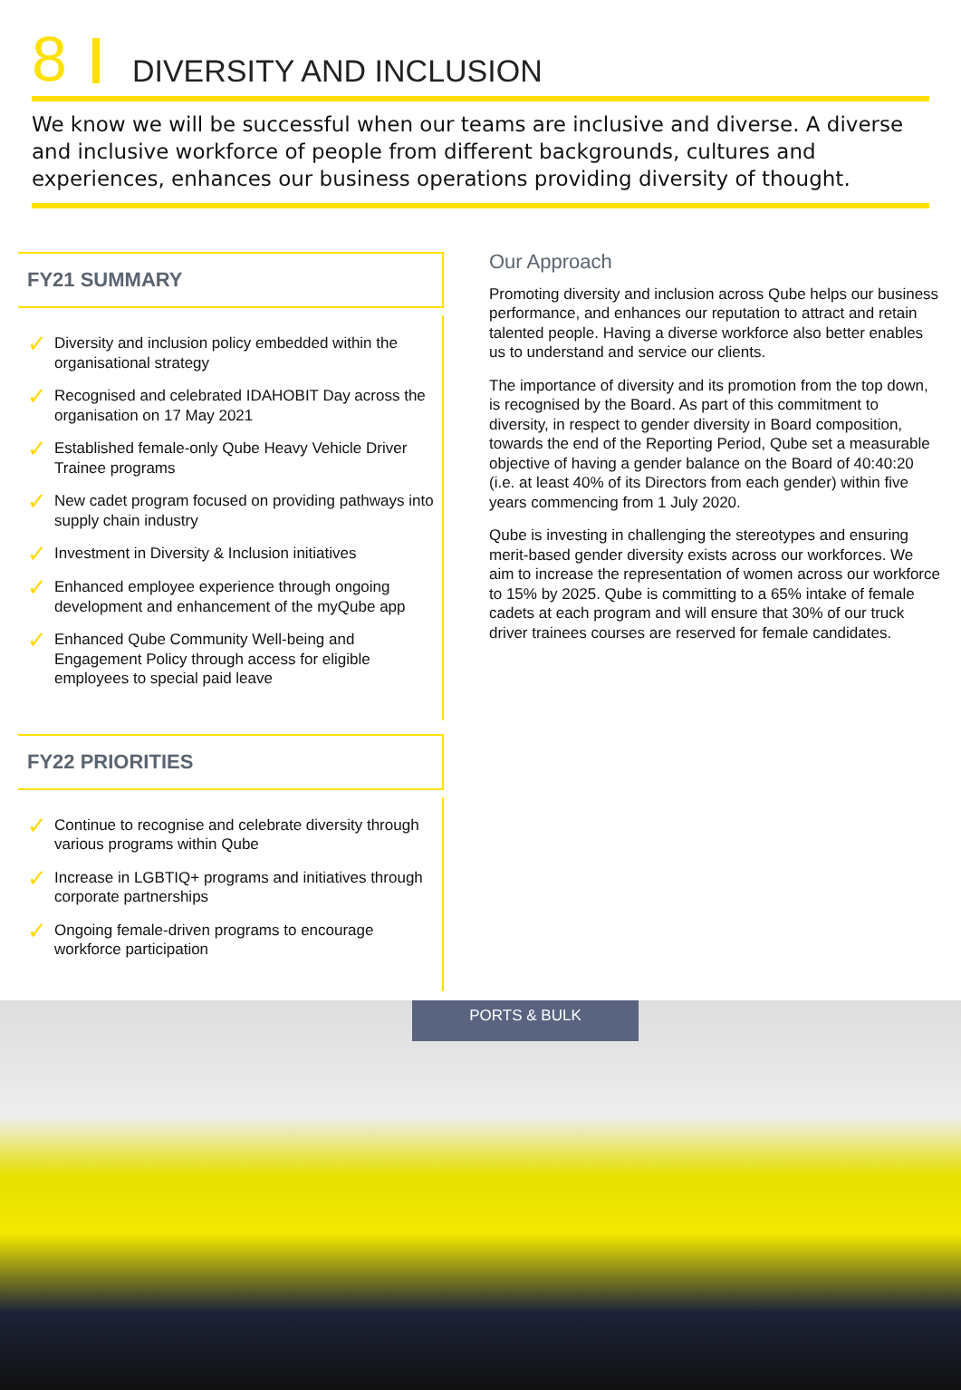8
DIVERSITY AND INCLUSION
We know we will be successful when our teams are inclusive and diverse. A diverse and inclusive workforce of people from different backgrounds, cultures and experiences, enhances our business operations providing diversity of thought.
FY21 SUMMARY
✓ Diversity and inclusion policy embedded within the organisational strategy
✓ Recognised and celebrated IDAHOBIT Day across the organisation on 17 May 2021
✓ Established female-only Qube Heavy Vehicle Driver Trainee programs
✓ New cadet program focused on providing pathways into supply chain industry
✓ Investment in Diversity & Inclusion initiatives
✓ Enhanced employee experience through ongoing development and enhancement of the myQube app
✓ Enhanced Qube Community Well-being and Engagement Policy through access for eligible employees to special paid leave
FY22 PRIORITIES
✓ Continue to recognise and celebrate diversity through various programs within Qube
✓ Increase in LGBTIQ+ programs and initiatives through corporate partnerships
✓ Ongoing female-driven programs to encourage workforce participation
Our Approach
Promoting diversity and inclusion across Qube helps our business performance, and enhances our reputation to attract and retain talented people. Having a diverse workforce also better enables us to understand and service our clients.
The importance of diversity and its promotion from the top down, is recognised by the Board. As part of this commitment to diversity, in respect to gender diversity in Board composition, towards the end of the Reporting Period, Qube set a measurable objective of having a gender balance on the Board of 40:40:20 (i.e. at least 40% of its Directors from each gender) within five years commencing from 1 July 2020.
Qube is investing in challenging the stereotypes and ensuring merit-based gender diversity exists across our workforces. We aim to increase the representation of women across our workforce to 15% by 2025. Qube is committing to a 65% intake of female cadets at each program and will ensure that 30% of our truck driver trainees courses are reserved for female candidates.
PORTS & BULK